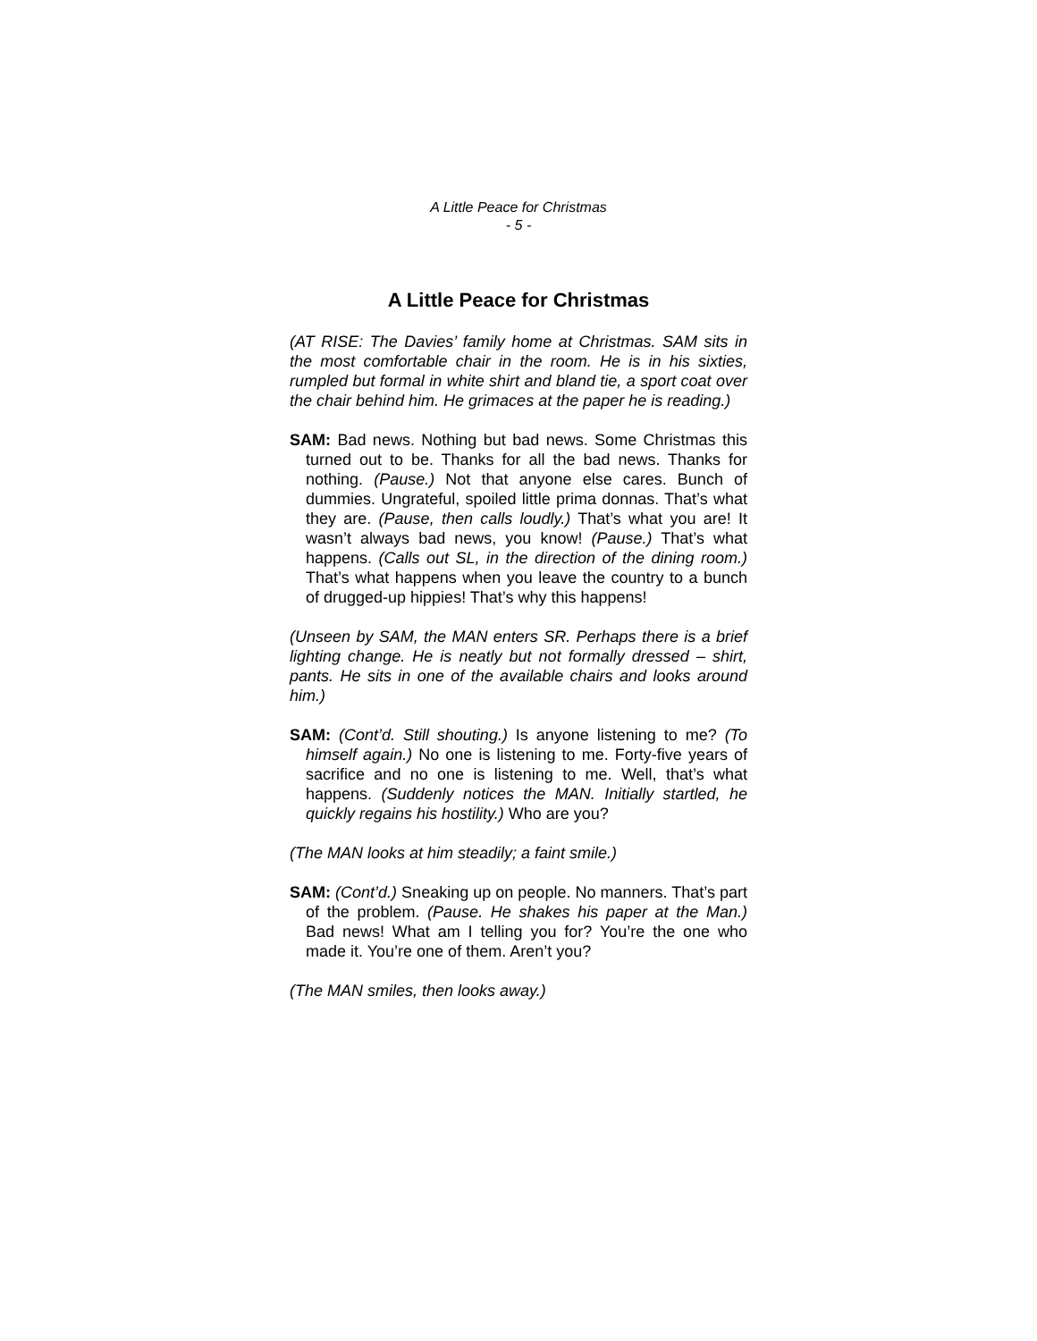A Little Peace for Christmas
- 5 -
A Little Peace for Christmas
(AT RISE: The Davies’ family home at Christmas. SAM sits in the most comfortable chair in the room. He is in his sixties, rumpled but formal in white shirt and bland tie, a sport coat over the chair behind him. He grimaces at the paper he is reading.)
SAM: Bad news. Nothing but bad news. Some Christmas this turned out to be. Thanks for all the bad news. Thanks for nothing. (Pause.) Not that anyone else cares. Bunch of dummies. Ungrateful, spoiled little prima donnas. That’s what they are. (Pause, then calls loudly.) That’s what you are! It wasn’t always bad news, you know! (Pause.) That’s what happens. (Calls out SL, in the direction of the dining room.) That’s what happens when you leave the country to a bunch of drugged-up hippies! That’s why this happens!
(Unseen by SAM, the MAN enters SR. Perhaps there is a brief lighting change. He is neatly but not formally dressed – shirt, pants. He sits in one of the available chairs and looks around him.)
SAM: (Cont’d. Still shouting.) Is anyone listening to me? (To himself again.) No one is listening to me. Forty-five years of sacrifice and no one is listening to me. Well, that’s what happens. (Suddenly notices the MAN. Initially startled, he quickly regains his hostility.) Who are you?
(The MAN looks at him steadily; a faint smile.)
SAM: (Cont’d.) Sneaking up on people. No manners. That’s part of the problem. (Pause. He shakes his paper at the Man.) Bad news! What am I telling you for? You’re the one who made it. You’re one of them. Aren’t you?
(The MAN smiles, then looks away.)